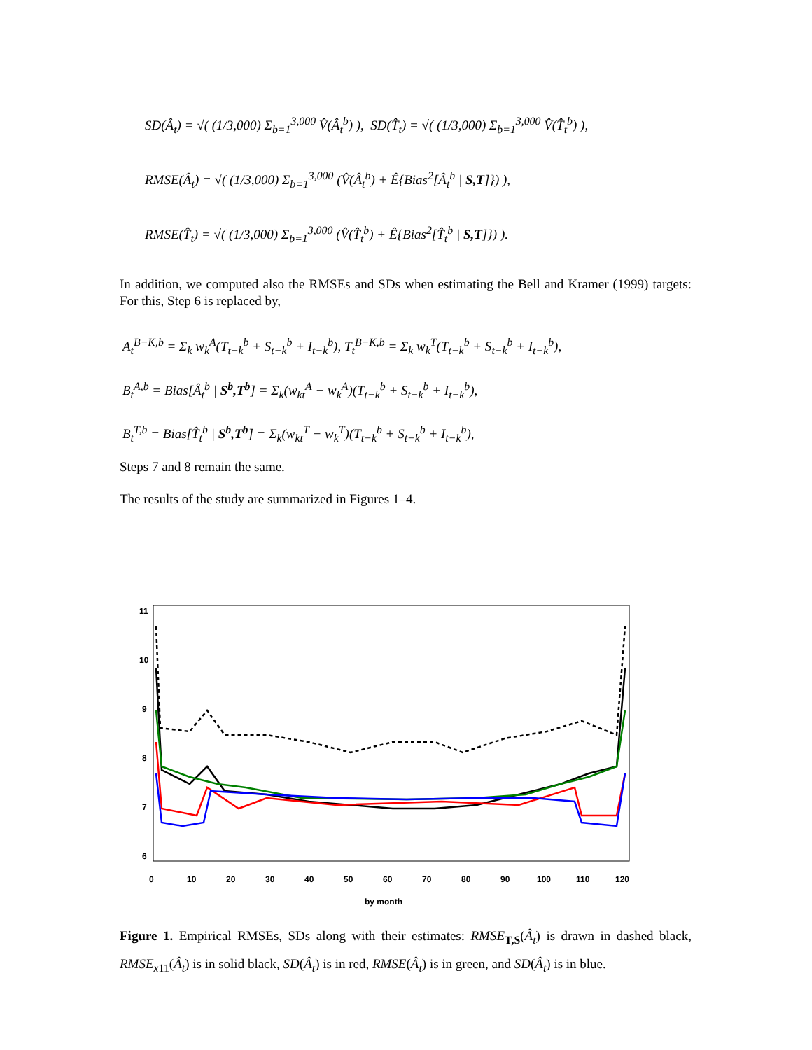SD(Â<sub>t</sub>) = √( (1/3,000) Σ<sub>b=1</sub><sup>3,000</sup> V̂(Â<sub>t</sub><sup>b</sup>) ), SD(T̂<sub>t</sub>) = √( (1/3,000) Σ<sub>b=1</sub><sup>3,000</sup> V̂(T̂<sub>t</sub><sup>b</sup>) ),
RMSE(Â<sub>t</sub>) = √( (1/3,000) Σ<sub>b=1</sub><sup>3,000</sup> (V̂(Â<sub>t</sub><sup>b</sup>) + Ê{Bias<sup>2</sup>[Â<sub>t</sub><sup>b</sup> | S,T]}) ),
RMSE(T̂<sub>t</sub>) = √( (1/3,000) Σ<sub>b=1</sub><sup>3,000</sup> (V̂(T̂<sub>t</sub><sup>b</sup>) + Ê{Bias<sup>2</sup>[T̂<sub>t</sub><sup>b</sup> | S,T]}) ).
In addition, we computed also the RMSEs and SDs when estimating the Bell and Kramer (1999) targets: For this, Step 6 is replaced by,
A<sub>t</sub><sup>B−K,b</sup> = Σ<sub>k</sub> w<sub>k</sub><sup>A</sup>(T<sub>t−k</sub><sup>b</sup> + S<sub>t−k</sub><sup>b</sup> + I<sub>t−k</sub><sup>b</sup>), T<sub>t</sub><sup>B−K,b</sup> = Σ<sub>k</sub> w<sub>k</sub><sup>T</sup>(T<sub>t−k</sub><sup>b</sup> + S<sub>t−k</sub><sup>b</sup> + I<sub>t−k</sub><sup>b</sup>),
B<sub>t</sub><sup>A,b</sup> = Bias[Â<sub>t</sub><sup>b</sup> | S<sup>b</sup>,T<sup>b</sup>] = Σ<sub>k</sub>(w<sub>kt</sub><sup>A</sup> − w<sub>k</sub><sup>A</sup>)(T<sub>t−k</sub><sup>b</sup> + S<sub>t−k</sub><sup>b</sup> + I<sub>t−k</sub><sup>b</sup>),
B<sub>t</sub><sup>T,b</sup> = Bias[T̂<sub>t</sub><sup>b</sup> | S<sup>b</sup>,T<sup>b</sup>] = Σ<sub>k</sub>(w<sub>kt</sub><sup>T</sup> − w<sub>k</sub><sup>T</sup>)(T<sub>t−k</sub><sup>b</sup> + S<sub>t−k</sub><sup>b</sup> + I<sub>t−k</sub><sup>b</sup>),
Steps 7 and 8 remain the same.
The results of the study are summarized in Figures 1–4.
11
10
9
8
7
6
0
10
20
30
40
50
60
70
80
90
100
110
120
by month
Figure 1. Empirical RMSEs, SDs along with their estimates: RMSE<sub>T,S</sub>(Â<sub>t</sub>) is drawn in dashed black, RMSE<sub>x11</sub>(Â<sub>t</sub>) is in solid black, SD(Â<sub>t</sub>) is in red, RMSE(Â<sub>t</sub>) is in green, and SD(Â<sub>t</sub>) is in blue.